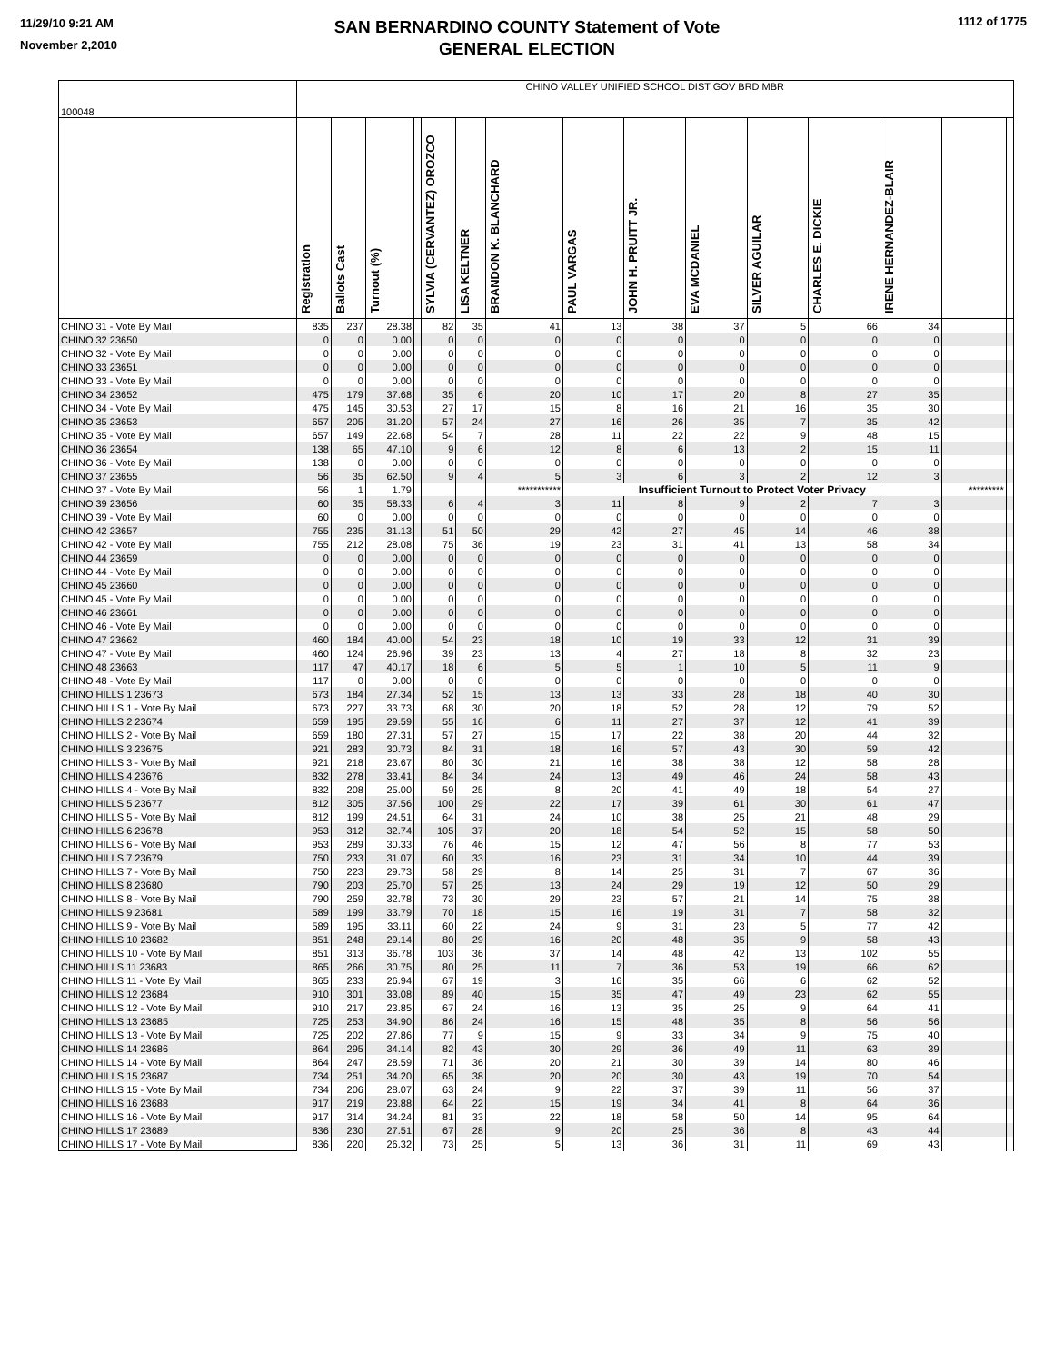11/29/10 9:21 AM
November 2,2010
SAN BERNARDINO COUNTY Statement of Vote
GENERAL ELECTION
1112 of 1775
| 100048 | CHINO VALLEY UNIFIED SCHOOL DIST GOV BRD MBR | | | | | | | | | | | | | | |
| --- | --- | --- | --- | --- | --- | --- | --- | --- | --- | --- | --- | --- | --- | --- | --- |
| | Registration | Ballots Cast | Turnout (%) | | SYLVIA (CERVANTEZ) OROZCO | LISA KELTNER | BRANDON K. BLANCHARD | PAUL VARGAS | JOHN H. PRUITT JR. | EVA MCDANIEL | SILVER AGUILAR | CHARLES E. DICKIE | IRENE HERNANDEZ-BLAIR | | |
| CHINO 31 - Vote By Mail | 835 | 237 | 28.38 | | 82 | 35 | 41 | 13 | 38 | 37 | 5 | 66 | 34 | | |
| CHINO 32 23650 | 0 | 0 | 0.00 | | 0 | 0 | 0 | 0 | 0 | 0 | 0 | 0 | 0 | | |
| CHINO 32 - Vote By Mail | 0 | 0 | 0.00 | | 0 | 0 | 0 | 0 | 0 | 0 | 0 | 0 | 0 | | |
| CHINO 33 23651 | 0 | 0 | 0.00 | | 0 | 0 | 0 | 0 | 0 | 0 | 0 | 0 | 0 | | |
| CHINO 33 - Vote By Mail | 0 | 0 | 0.00 | | 0 | 0 | 0 | 0 | 0 | 0 | 0 | 0 | 0 | | |
| CHINO 34 23652 | 475 | 179 | 37.68 | | 35 | 6 | 20 | 10 | 17 | 20 | 8 | 27 | 35 | | |
| CHINO 34 - Vote By Mail | 475 | 145 | 30.53 | | 27 | 17 | 15 | 8 | 16 | 21 | 16 | 35 | 30 | | |
| CHINO 35 23653 | 657 | 205 | 31.20 | | 57 | 24 | 27 | 16 | 26 | 35 | 7 | 35 | 42 | | |
| CHINO 35 - Vote By Mail | 657 | 149 | 22.68 | | 54 | 7 | 28 | 11 | 22 | 22 | 9 | 48 | 15 | | |
| CHINO 36 23654 | 138 | 65 | 47.10 | | 9 | 6 | 12 | 8 | 6 | 13 | 2 | 15 | 11 | | |
| CHINO 36 - Vote By Mail | 138 | 0 | 0.00 | | 0 | 0 | 0 | 0 | 0 | 0 | 0 | 0 | 0 | | |
| CHINO 37 23655 | 56 | 35 | 62.50 | | 9 | 4 | 5 | 3 | 6 | 3 | 2 | 12 | 3 | | |
| CHINO 37 - Vote By Mail | 56 | 1 | 1.79 | | | | *********** | Insufficient Turnout to Protect Voter Privacy | | | | | | ********* | |
| CHINO 39 23656 | 60 | 35 | 58.33 | | 6 | 4 | 3 | 11 | 8 | 9 | 2 | 7 | 3 | | |
| CHINO 39 - Vote By Mail | 60 | 0 | 0.00 | | 0 | 0 | 0 | 0 | 0 | 0 | 0 | 0 | 0 | | |
| CHINO 42 23657 | 755 | 235 | 31.13 | | 51 | 50 | 29 | 42 | 27 | 45 | 14 | 46 | 38 | | |
| CHINO 42 - Vote By Mail | 755 | 212 | 28.08 | | 75 | 36 | 19 | 23 | 31 | 41 | 13 | 58 | 34 | | |
| CHINO 44 23659 | 0 | 0 | 0.00 | | 0 | 0 | 0 | 0 | 0 | 0 | 0 | 0 | 0 | | |
| CHINO 44 - Vote By Mail | 0 | 0 | 0.00 | | 0 | 0 | 0 | 0 | 0 | 0 | 0 | 0 | 0 | | |
| CHINO 45 23660 | 0 | 0 | 0.00 | | 0 | 0 | 0 | 0 | 0 | 0 | 0 | 0 | 0 | | |
| CHINO 45 - Vote By Mail | 0 | 0 | 0.00 | | 0 | 0 | 0 | 0 | 0 | 0 | 0 | 0 | 0 | | |
| CHINO 46 23661 | 0 | 0 | 0.00 | | 0 | 0 | 0 | 0 | 0 | 0 | 0 | 0 | 0 | | |
| CHINO 46 - Vote By Mail | 0 | 0 | 0.00 | | 0 | 0 | 0 | 0 | 0 | 0 | 0 | 0 | 0 | | |
| CHINO 47 23662 | 460 | 184 | 40.00 | | 54 | 23 | 18 | 10 | 19 | 33 | 12 | 31 | 39 | | |
| CHINO 47 - Vote By Mail | 460 | 124 | 26.96 | | 39 | 23 | 13 | 4 | 27 | 18 | 8 | 32 | 23 | | |
| CHINO 48 23663 | 117 | 47 | 40.17 | | 18 | 6 | 5 | 5 | 1 | 10 | 5 | 11 | 9 | | |
| CHINO 48 - Vote By Mail | 117 | 0 | 0.00 | | 0 | 0 | 0 | 0 | 0 | 0 | 0 | 0 | 0 | | |
| CHINO HILLS 1 23673 | 673 | 184 | 27.34 | | 52 | 15 | 13 | 13 | 33 | 28 | 18 | 40 | 30 | | |
| CHINO HILLS 1 - Vote By Mail | 673 | 227 | 33.73 | | 68 | 30 | 20 | 18 | 52 | 28 | 12 | 79 | 52 | | |
| CHINO HILLS 2 23674 | 659 | 195 | 29.59 | | 55 | 16 | 6 | 11 | 27 | 37 | 12 | 41 | 39 | | |
| CHINO HILLS 2 - Vote By Mail | 659 | 180 | 27.31 | | 57 | 27 | 15 | 17 | 22 | 38 | 20 | 44 | 32 | | |
| CHINO HILLS 3 23675 | 921 | 283 | 30.73 | | 84 | 31 | 18 | 16 | 57 | 43 | 30 | 59 | 42 | | |
| CHINO HILLS 3 - Vote By Mail | 921 | 218 | 23.67 | | 80 | 30 | 21 | 16 | 38 | 38 | 12 | 58 | 28 | | |
| CHINO HILLS 4 23676 | 832 | 278 | 33.41 | | 84 | 34 | 24 | 13 | 49 | 46 | 24 | 58 | 43 | | |
| CHINO HILLS 4 - Vote By Mail | 832 | 208 | 25.00 | | 59 | 25 | 8 | 20 | 41 | 49 | 18 | 54 | 27 | | |
| CHINO HILLS 5 23677 | 812 | 305 | 37.56 | | 100 | 29 | 22 | 17 | 39 | 61 | 30 | 61 | 47 | | |
| CHINO HILLS 5 - Vote By Mail | 812 | 199 | 24.51 | | 64 | 31 | 24 | 10 | 38 | 25 | 21 | 48 | 29 | | |
| CHINO HILLS 6 23678 | 953 | 312 | 32.74 | | 105 | 37 | 20 | 18 | 54 | 52 | 15 | 58 | 50 | | |
| CHINO HILLS 6 - Vote By Mail | 953 | 289 | 30.33 | | 76 | 46 | 15 | 12 | 47 | 56 | 8 | 77 | 53 | | |
| CHINO HILLS 7 23679 | 750 | 233 | 31.07 | | 60 | 33 | 16 | 23 | 31 | 34 | 10 | 44 | 39 | | |
| CHINO HILLS 7 - Vote By Mail | 750 | 223 | 29.73 | | 58 | 29 | 8 | 14 | 25 | 31 | 7 | 67 | 36 | | |
| CHINO HILLS 8 23680 | 790 | 203 | 25.70 | | 57 | 25 | 13 | 24 | 29 | 19 | 12 | 50 | 29 | | |
| CHINO HILLS 8 - Vote By Mail | 790 | 259 | 32.78 | | 73 | 30 | 29 | 23 | 57 | 21 | 14 | 75 | 38 | | |
| CHINO HILLS 9 23681 | 589 | 199 | 33.79 | | 70 | 18 | 15 | 16 | 19 | 31 | 7 | 58 | 32 | | |
| CHINO HILLS 9 - Vote By Mail | 589 | 195 | 33.11 | | 60 | 22 | 24 | 9 | 31 | 23 | 5 | 77 | 42 | | |
| CHINO HILLS 10 23682 | 851 | 248 | 29.14 | | 80 | 29 | 16 | 20 | 48 | 35 | 9 | 58 | 43 | | |
| CHINO HILLS 10 - Vote By Mail | 851 | 313 | 36.78 | | 103 | 36 | 37 | 14 | 48 | 42 | 13 | 102 | 55 | | |
| CHINO HILLS 11 23683 | 865 | 266 | 30.75 | | 80 | 25 | 11 | 7 | 36 | 53 | 19 | 66 | 62 | | |
| CHINO HILLS 11 - Vote By Mail | 865 | 233 | 26.94 | | 67 | 19 | 3 | 16 | 35 | 66 | 6 | 62 | 52 | | |
| CHINO HILLS 12 23684 | 910 | 301 | 33.08 | | 89 | 40 | 15 | 35 | 47 | 49 | 23 | 62 | 55 | | |
| CHINO HILLS 12 - Vote By Mail | 910 | 217 | 23.85 | | 67 | 24 | 16 | 13 | 35 | 25 | 9 | 64 | 41 | | |
| CHINO HILLS 13 23685 | 725 | 253 | 34.90 | | 86 | 24 | 16 | 15 | 48 | 35 | 8 | 56 | 56 | | |
| CHINO HILLS 13 - Vote By Mail | 725 | 202 | 27.86 | | 77 | 9 | 15 | 9 | 33 | 34 | 9 | 75 | 40 | | |
| CHINO HILLS 14 23686 | 864 | 295 | 34.14 | | 82 | 43 | 30 | 29 | 36 | 49 | 11 | 63 | 39 | | |
| CHINO HILLS 14 - Vote By Mail | 864 | 247 | 28.59 | | 71 | 36 | 20 | 21 | 30 | 39 | 14 | 80 | 46 | | |
| CHINO HILLS 15 23687 | 734 | 251 | 34.20 | | 65 | 38 | 20 | 20 | 30 | 43 | 19 | 70 | 54 | | |
| CHINO HILLS 15 - Vote By Mail | 734 | 206 | 28.07 | | 63 | 24 | 9 | 22 | 37 | 39 | 11 | 56 | 37 | | |
| CHINO HILLS 16 23688 | 917 | 219 | 23.88 | | 64 | 22 | 15 | 19 | 34 | 41 | 8 | 64 | 36 | | |
| CHINO HILLS 16 - Vote By Mail | 917 | 314 | 34.24 | | 81 | 33 | 22 | 18 | 58 | 50 | 14 | 95 | 64 | | |
| CHINO HILLS 17 23689 | 836 | 230 | 27.51 | | 67 | 28 | 9 | 20 | 25 | 36 | 8 | 43 | 44 | | |
| CHINO HILLS 17 - Vote By Mail | 836 | 220 | 26.32 | | 73 | 25 | 5 | 13 | 36 | 31 | 11 | 69 | 43 | | |